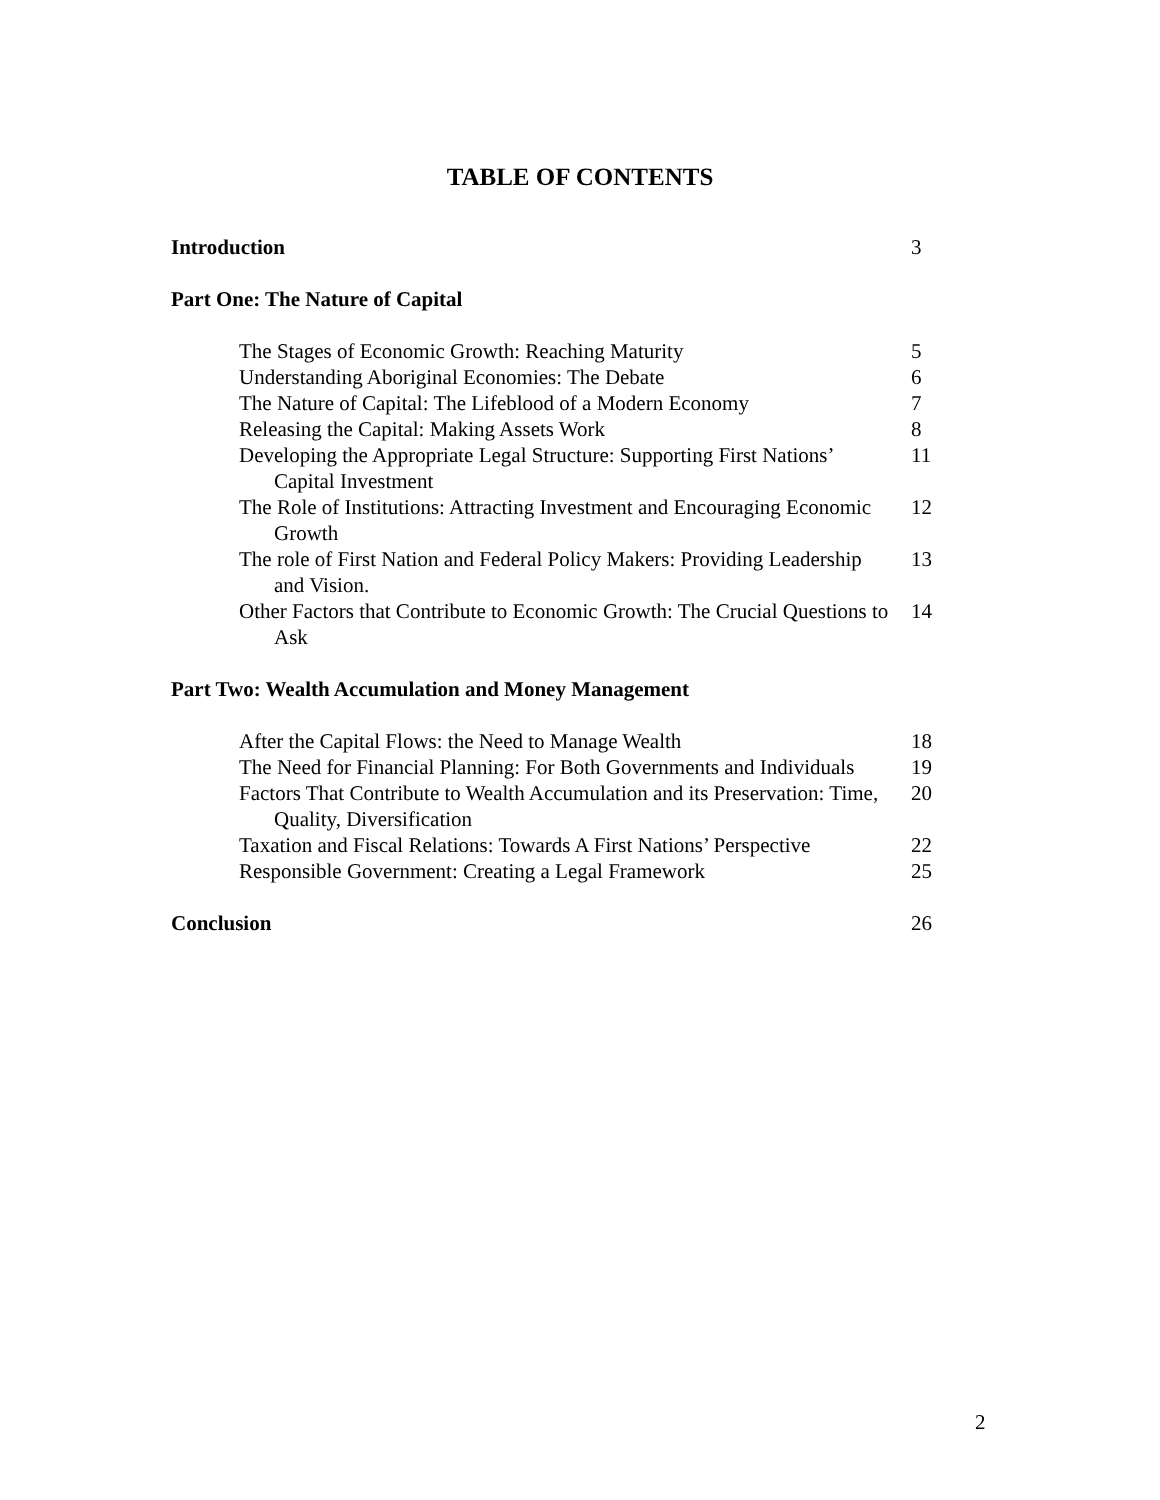TABLE OF CONTENTS
Introduction 3
Part One: The Nature of Capital
The Stages of Economic Growth: Reaching Maturity 5
Understanding Aboriginal Economies: The Debate 6
The Nature of Capital: The Lifeblood of a Modern Economy 7
Releasing the Capital: Making Assets Work 8
Developing the Appropriate Legal Structure: Supporting First Nations’ Capital Investment 11
The Role of Institutions: Attracting Investment and Encouraging Economic Growth 12
The role of First Nation and Federal Policy Makers: Providing Leadership and Vision. 13
Other Factors that Contribute to Economic Growth: The Crucial Questions to Ask 14
Part Two: Wealth Accumulation and Money Management
After the Capital Flows: the Need to Manage Wealth 18
The Need for Financial Planning: For Both Governments and Individuals 19
Factors That Contribute to Wealth Accumulation and its Preservation: Time, Quality, Diversification 20
Taxation and Fiscal Relations: Towards A First Nations’ Perspective 22
Responsible Government: Creating a Legal Framework 25
Conclusion 26
2